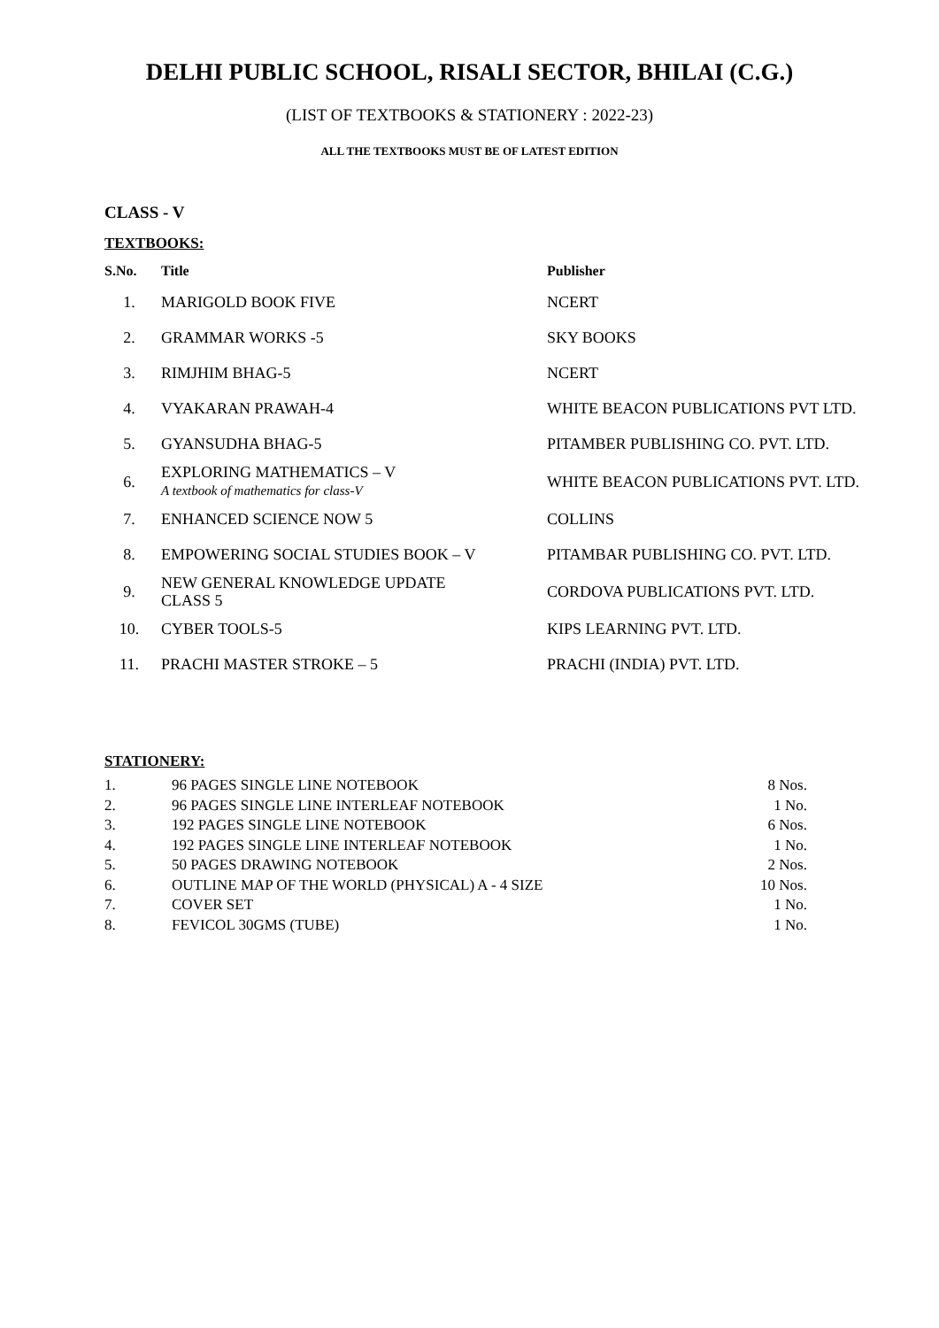DELHI PUBLIC SCHOOL, RISALI SECTOR, BHILAI (C.G.)
(LIST OF TEXTBOOKS & STATIONERY : 2022-23)
ALL THE TEXTBOOKS MUST BE OF LATEST EDITION
CLASS - V
TEXTBOOKS:
| S.No. | Title | Publisher |
| --- | --- | --- |
| 1. | MARIGOLD BOOK FIVE | NCERT |
| 2. | GRAMMAR WORKS -5 | SKY BOOKS |
| 3. | RIMJHIM BHAG-5 | NCERT |
| 4. | VYAKARAN PRAWAH-4 | WHITE BEACON PUBLICATIONS PVT LTD. |
| 5. | GYANSUDHA BHAG-5 | PITAMBER PUBLISHING CO. PVT. LTD. |
| 6. | EXPLORING MATHEMATICS – V A textbook of mathematics for class-V | WHITE BEACON PUBLICATIONS PVT. LTD. |
| 7. | ENHANCED SCIENCE NOW 5 | COLLINS |
| 8. | EMPOWERING SOCIAL STUDIES BOOK – V | PITAMBAR PUBLISHING CO. PVT. LTD. |
| 9. | NEW GENERAL KNOWLEDGE UPDATE CLASS 5 | CORDOVA PUBLICATIONS PVT. LTD. |
| 10. | CYBER TOOLS-5 | KIPS LEARNING PVT. LTD. |
| 11. | PRACHI MASTER STROKE – 5 | PRACHI (INDIA) PVT. LTD. |
STATIONERY:
| 1. | 96 PAGES SINGLE LINE NOTEBOOK | 8 Nos. |
| 2. | 96 PAGES SINGLE LINE INTERLEAF NOTEBOOK | 1 No. |
| 3. | 192 PAGES SINGLE LINE NOTEBOOK | 6 Nos. |
| 4. | 192 PAGES SINGLE LINE INTERLEAF NOTEBOOK | 1 No. |
| 5. | 50 PAGES DRAWING NOTEBOOK | 2 Nos. |
| 6. | OUTLINE MAP OF THE WORLD (PHYSICAL) A - 4 SIZE | 10 Nos. |
| 7. | COVER SET | 1 No. |
| 8. | FEVICOL 30GMS (TUBE) | 1 No. |